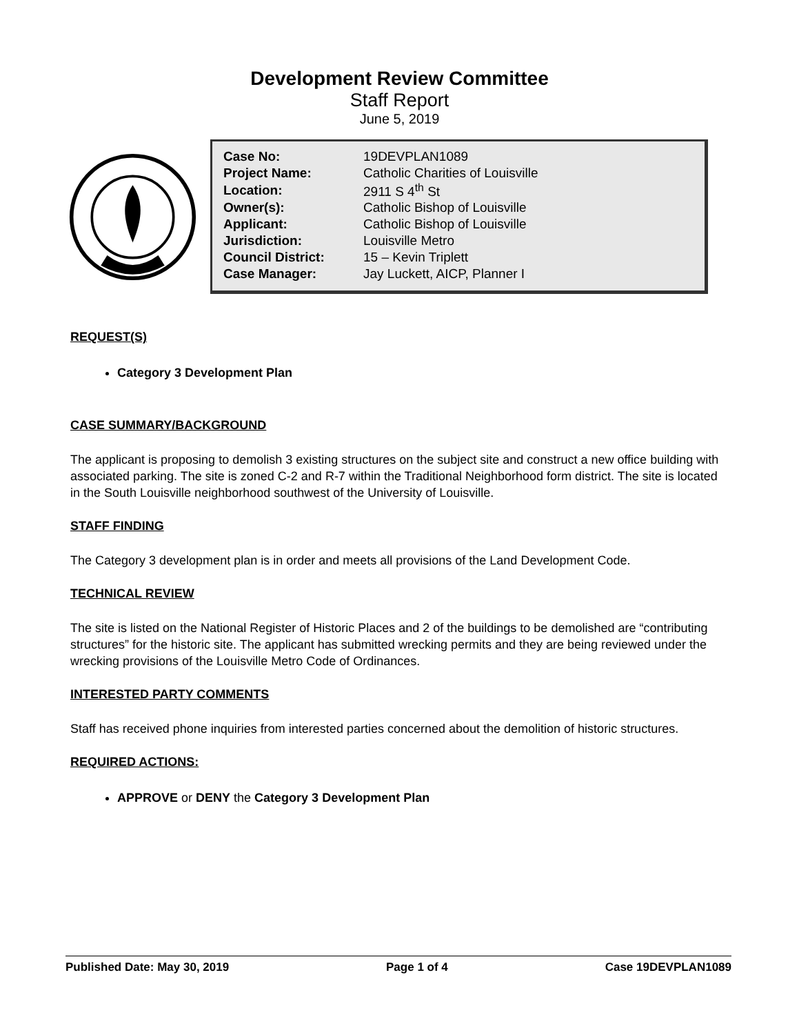Development Review Committee
Staff Report
June 5, 2019
| Case No: | 19DEVPLAN1089 |
| Project Name: | Catholic Charities of Louisville |
| Location: | 2911 S 4<sup>th</sup> St |
| Owner(s): | Catholic Bishop of Louisville |
| Applicant: | Catholic Bishop of Louisville |
| Jurisdiction: | Louisville Metro |
| Council District: | 15 – Kevin Triplett |
| Case Manager: | Jay Luckett, AICP, Planner I |
REQUEST(S)
Category 3 Development Plan
CASE SUMMARY/BACKGROUND
The applicant is proposing to demolish 3 existing structures on the subject site and construct a new office building with associated parking. The site is zoned C-2 and R-7 within the Traditional Neighborhood form district. The site is located in the South Louisville neighborhood southwest of the University of Louisville.
STAFF FINDING
The Category 3 development plan is in order and meets all provisions of the Land Development Code.
TECHNICAL REVIEW
The site is listed on the National Register of Historic Places and 2 of the buildings to be demolished are “contributing structures” for the historic site. The applicant has submitted wrecking permits and they are being reviewed under the wrecking provisions of the Louisville Metro Code of Ordinances.
INTERESTED PARTY COMMENTS
Staff has received phone inquiries from interested parties concerned about the demolition of historic structures.
REQUIRED ACTIONS:
APPROVE or DENY the Category 3 Development Plan
Published Date: May 30, 2019 Page 1 of 4 Case 19DEVPLAN1089